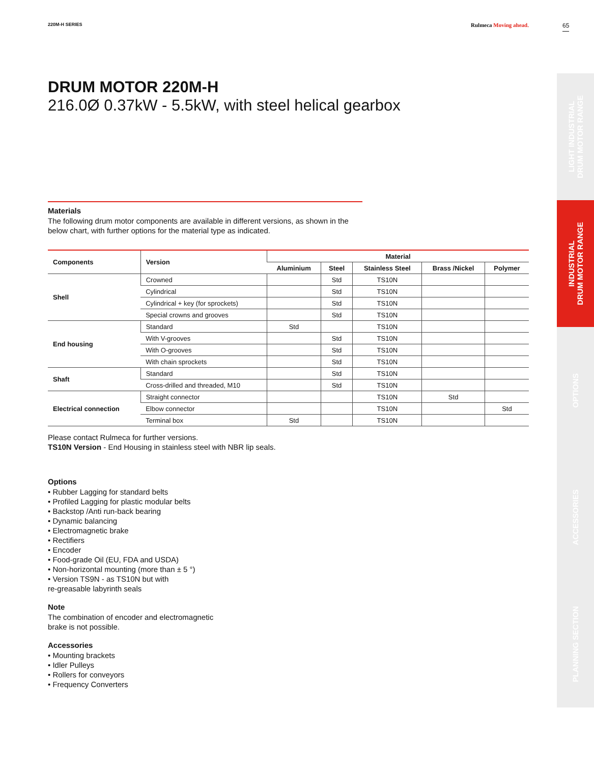220M-H SERIES Rulmeca Moving ahead.
DRUM MOTOR 220M-H
216.0Ø 0.37kW - 5.5kW, with steel helical gearbox
Materials
The following drum motor components are available in different versions, as shown in the
below chart, with further options for the material type as indicated.
| Components | Version | Material | | | | |
| --- | --- | --- | --- | --- | --- | --- |
| | | Aluminium | Steel | Stainless Steel | Brass /Nickel | Polymer |
| Shell | Crowned | | Std | TS10N | | |
| | Cylindrical | | Std | TS10N | | |
| | Cylindrical + key (for sprockets) | | Std | TS10N | | |
| | Special crowns and grooves | | Std | TS10N | | |
| End housing | Standard | Std | | TS10N | | |
| | With V-grooves | | Std | TS10N | | |
| | With O-grooves | | Std | TS10N | | |
| | With chain sprockets | | Std | TS10N | | |
| Shaft | Standard | | Std | TS10N | | |
| | Cross-drilled and threaded, M10 | | Std | TS10N | | |
| Electrical connection | Straight connector | | | TS10N | Std | |
| | Elbow connector | | | TS10N | | Std |
| | Terminal box | Std | | TS10N | | |
Please contact Rulmeca for further versions.
TS10N Version - End Housing in stainless steel with NBR lip seals.
Options
• Rubber Lagging for standard belts
• Profiled Lagging for plastic modular belts
• Backstop /Anti run-back bearing
• Dynamic balancing
• Electromagnetic brake
• Rectifiers
• Encoder
• Food-grade Oil (EU, FDA and USDA)
• Non-horizontal mounting (more than ± 5 °)
• Version TS9N - as TS10N but with
re-greasable labyrinth seals
Note
The combination of encoder and electromagnetic
brake is not possible.
Accessories
• Mounting brackets
• Idler Pulleys
• Rollers for conveyors
• Frequency Converters
65
LIGHT INDUSTRIAL
DRUM MOTOR RANGE
INDUSTRIAL
DRUM MOTOR RANGE
OPTIONS
ACCESSORIES
PLANNING SECTION